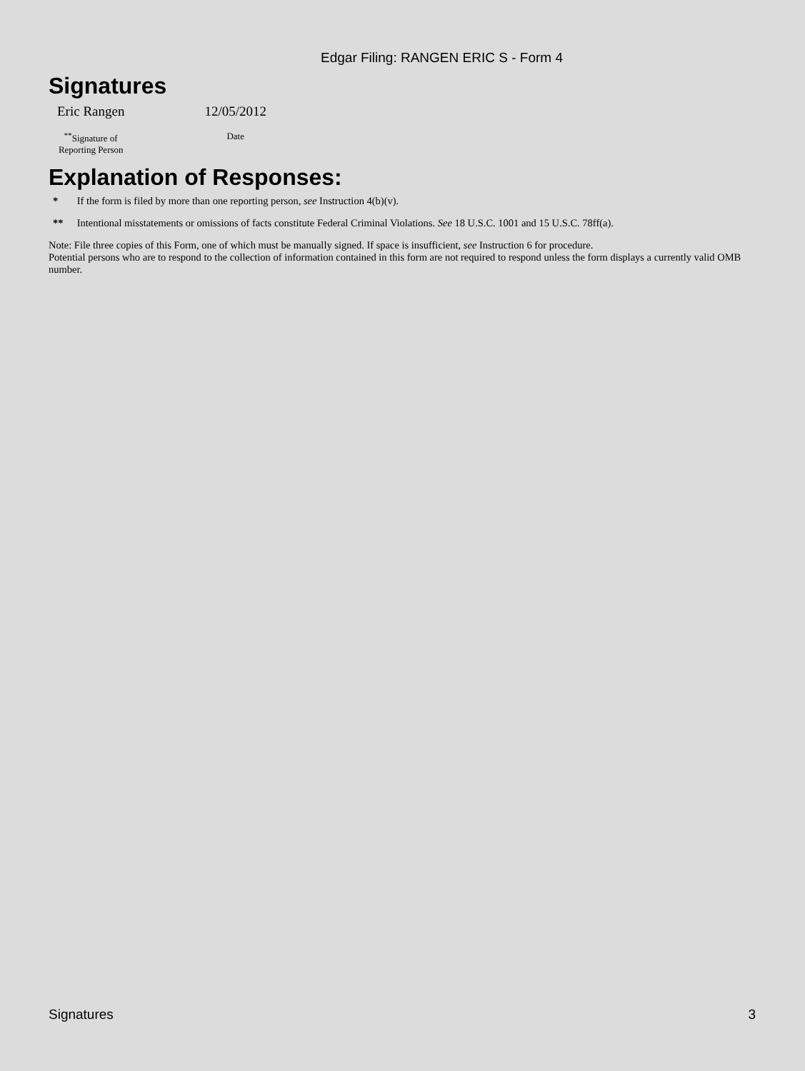Edgar Filing: RANGEN ERIC S - Form 4
Signatures
| Eric Rangen | 12/05/2012 |
| <sup>**</sup> Signature of Reporting Person | Date |
Explanation of Responses:
* If the form is filed by more than one reporting person, see Instruction 4(b)(v).
** Intentional misstatements or omissions of facts constitute Federal Criminal Violations. See 18 U.S.C. 1001 and 15 U.S.C. 78ff(a).
Note: File three copies of this Form, one of which must be manually signed. If space is insufficient, see Instruction 6 for procedure.
Potential persons who are to respond to the collection of information contained in this form are not required to respond unless the form displays a currently valid OMB number.
Signatures 3